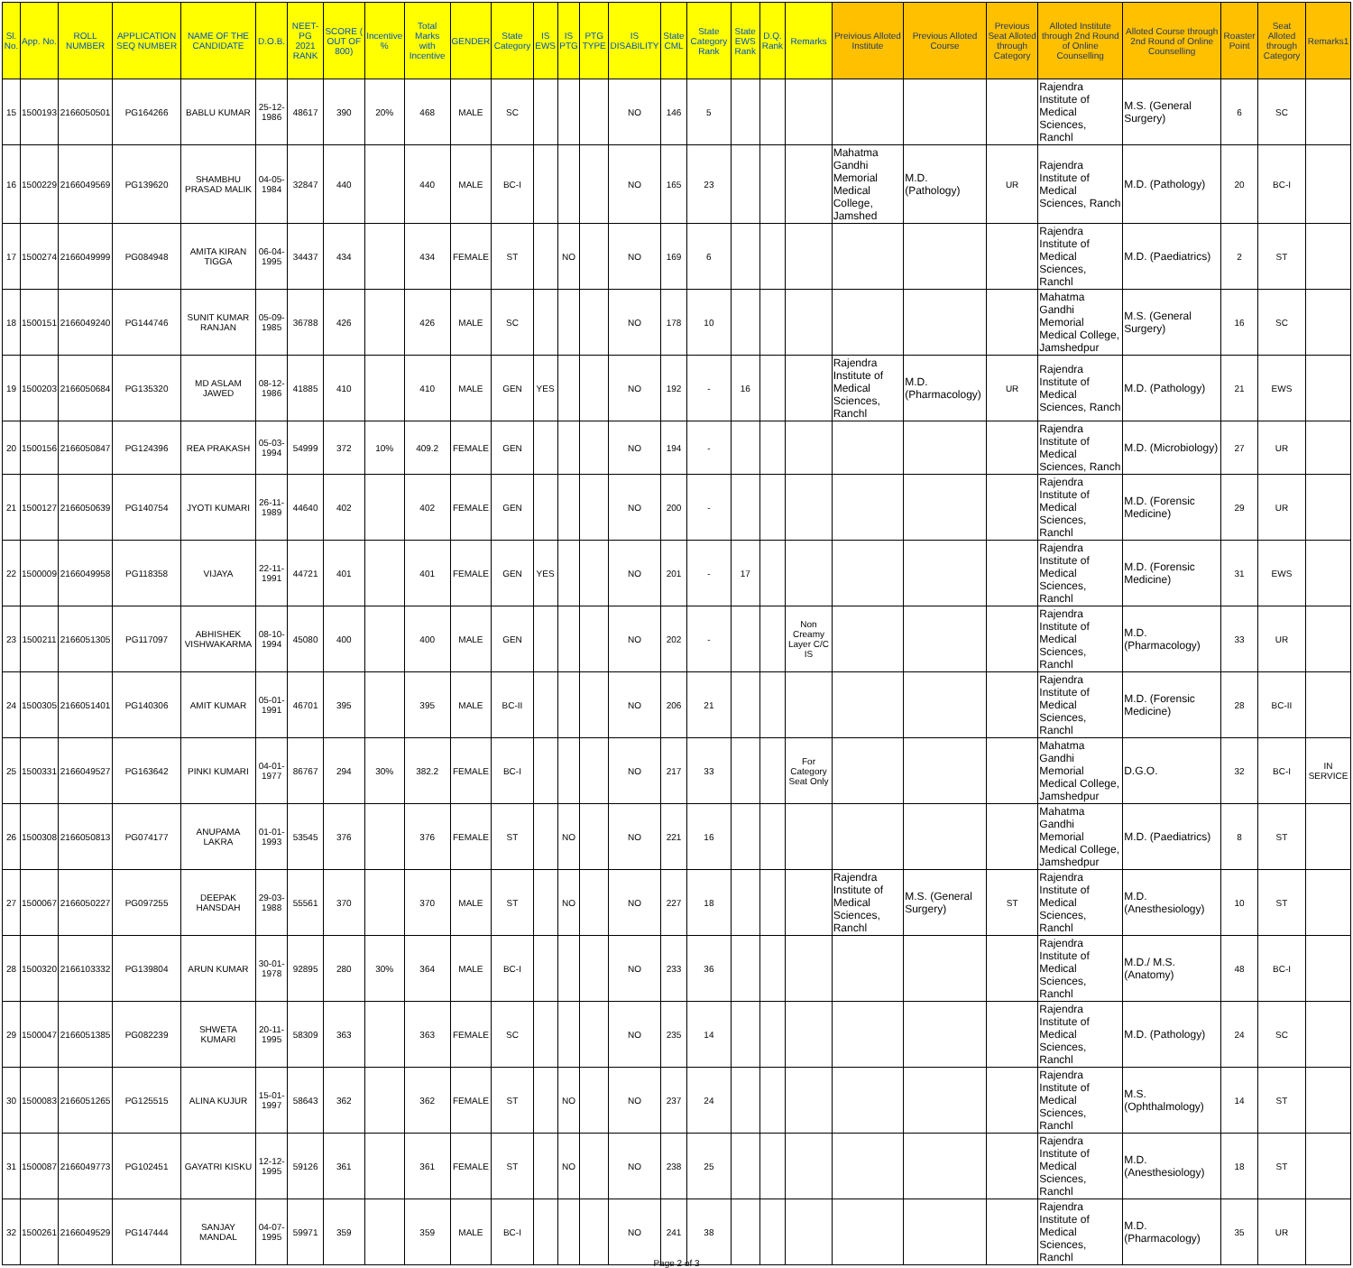| Sl. No. | App. No. | ROLL NUMBER | APPLICATION SEQ NUMBER | NAME OF THE CANDIDATE | D.O.B. | NEET-PG 2021 RANK | SCORE ( OUT OF 800) | Incentive % | Total Marks with Incentive | GENDER | State Category | IS EWS | IS PTG | PTG TYPE | IS DISABILITY | State CML | State Category Rank | State EWS Rank | D.Q. Rank | Remarks | Preivious Alloted Institute | Previous Alloted Course | Previous Seat Alloted through Category | Alloted Institute through 2nd Round of Online Counselling | Alloted Course through 2nd Round of Online Counselling | Roaster Point | Seat Alloted through Category | Remarks1 |
| --- | --- | --- | --- | --- | --- | --- | --- | --- | --- | --- | --- | --- | --- | --- | --- | --- | --- | --- | --- | --- | --- | --- | --- | --- | --- | --- | --- | --- |
| 15 | 1500193 | 2166050501 | PG164266 | BABLU KUMAR | 25-12-1986 | 48617 | 390 | 20% | 468 | MALE | SC | | | | NO | 146 | 5 | | | | | | | Rajendra Institute of Medical Sciences, Ranchl | M.S. (General Surgery) | 6 | SC | |
| 16 | 1500229 | 2166049569 | PG139620 | SHAMBHU PRASAD MALIK | 04-05-1984 | 32847 | 440 | | 440 | MALE | BC-I | | | | NO | 165 | 23 | | | | Mahatma Gandhi Memorial Medical College, Jamshed | M.D. (Pathology) | UR | Rajendra Institute of Medical Sciences, Ranch | M.D. (Pathology) | 20 | BC-I | |
| 17 | 1500274 | 2166049999 | PG084948 | AMITA KIRAN TIGGA | 06-04-1995 | 34437 | 434 | | 434 | FEMALE | ST | | NO | | NO | 169 | 6 | | | | | | | Rajendra Institute of Medical Sciences, Ranchl | M.D. (Paediatrics) | 2 | ST | |
| 18 | 1500151 | 2166049240 | PG144746 | SUNIT KUMAR RANJAN | 05-09-1985 | 36788 | 426 | | 426 | MALE | SC | | | | NO | 178 | 10 | | | | | | | Mahatma Gandhi Memorial Medical College, Jamshedpur | M.S. (General Surgery) | 16 | SC | |
| 19 | 1500203 | 2166050684 | PG135320 | MD ASLAM JAWED | 08-12-1986 | 41885 | 410 | | 410 | MALE | GEN | YES | | | NO | 192 | - | 16 | | | Rajendra Institute of Medical Sciences, Ranchl | M.D. (Pharmacology) | UR | Rajendra Institute of Medical Sciences, Ranch | M.D. (Pathology) | 21 | EWS | |
| 20 | 1500156 | 2166050847 | PG124396 | REA PRAKASH | 05-03-1994 | 54999 | 372 | 10% | 409.2 | FEMALE | GEN | | | | NO | 194 | - | | | | | | | Rajendra Institute of Medical Sciences, Ranch | M.D. (Microbiology) | 27 | UR | |
| 21 | 1500127 | 2166050639 | PG140754 | JYOTI KUMARI | 26-11-1989 | 44640 | 402 | | 402 | FEMALE | GEN | | | | NO | 200 | - | | | | | | | Rajendra Institute of Medical Sciences, Ranchl | M.D. (Forensic Medicine) | 29 | UR | |
| 22 | 1500009 | 2166049958 | PG118358 | VIJAYA | 22-11-1991 | 44721 | 401 | | 401 | FEMALE | GEN | YES | | | NO | 201 | - | 17 | | | | | | Rajendra Institute of Medical Sciences, Ranchl | M.D. (Forensic Medicine) | 31 | EWS | |
| 23 | 1500211 | 2166051305 | PG117097 | ABHISHEK VISHWAKARMA | 08-10-1994 | 45080 | 400 | | 400 | MALE | GEN | | | | NO | 202 | - | | | Non Creamy Layer C/C IS | | | | Rajendra Institute of Medical Sciences, Ranchl | M.D. (Pharmacology) | 33 | UR | |
| 24 | 1500305 | 2166051401 | PG140306 | AMIT KUMAR | 05-01-1991 | 46701 | 395 | | 395 | MALE | BC-II | | | | NO | 206 | 21 | | | | | | | Rajendra Institute of Medical Sciences, Ranchl | M.D. (Forensic Medicine) | 28 | BC-II | |
| 25 | 1500331 | 2166049527 | PG163642 | PINKI KUMARI | 04-01-1977 | 86767 | 294 | 30% | 382.2 | FEMALE | BC-I | | | | NO | 217 | 33 | | | For Category Seat Only | | | | Mahatma Gandhi Memorial Medical College, Jamshedpur | D.G.O. | 32 | BC-I | IN SERVICE |
| 26 | 1500308 | 2166050813 | PG074177 | ANUPAMA LAKRA | 01-01-1993 | 53545 | 376 | | 376 | FEMALE | ST | | NO | | NO | 221 | 16 | | | | | | | Mahatma Gandhi Memorial Medical College, Jamshedpur | M.D. (Paediatrics) | 8 | ST | |
| 27 | 1500067 | 2166050227 | PG097255 | DEEPAK HANSDAH | 29-03-1988 | 55561 | 370 | | 370 | MALE | ST | | NO | | NO | 227 | 18 | | | | Rajendra Institute of Medical Sciences, Ranchl | M.S. (General Surgery) | ST | Rajendra Institute of Medical Sciences, Ranchl | M.D. (Anesthesiology) | 10 | ST | |
| 28 | 1500320 | 2166103332 | PG139804 | ARUN KUMAR | 30-01-1978 | 92895 | 280 | 30% | 364 | MALE | BC-I | | | | NO | 233 | 36 | | | | | | | Rajendra Institute of Medical Sciences, Ranchl | M.D./ M.S. (Anatomy) | 48 | BC-I | |
| 29 | 1500047 | 2166051385 | PG082239 | SHWETA KUMARI | 20-11-1995 | 58309 | 363 | | 363 | FEMALE | SC | | | | NO | 235 | 14 | | | | | | | Rajendra Institute of Medical Sciences, Ranchl | M.D. (Pathology) | 24 | SC | |
| 30 | 1500083 | 2166051265 | PG125515 | ALINA KUJUR | 15-01-1997 | 58643 | 362 | | 362 | FEMALE | ST | | NO | | NO | 237 | 24 | | | | | | | Rajendra Institute of Medical Sciences, Ranchl | M.S. (Ophthalmology) | 14 | ST | |
| 31 | 1500087 | 2166049773 | PG102451 | GAYATRI KISKU | 12-12-1995 | 59126 | 361 | | 361 | FEMALE | ST | | NO | | NO | 238 | 25 | | | | | | | Rajendra Institute of Medical Sciences, Ranchl | M.D. (Anesthesiology) | 18 | ST | |
| 32 | 1500261 | 2166049529 | PG147444 | SANJAY MANDAL | 04-07-1995 | 59971 | 359 | | 359 | MALE | BC-I | | | | NO | 241 | 38 | | | | | | | Rajendra Institute of Medical Sciences, Ranchl | M.D. (Pharmacology) | 35 | UR | |
Page 2 of 3